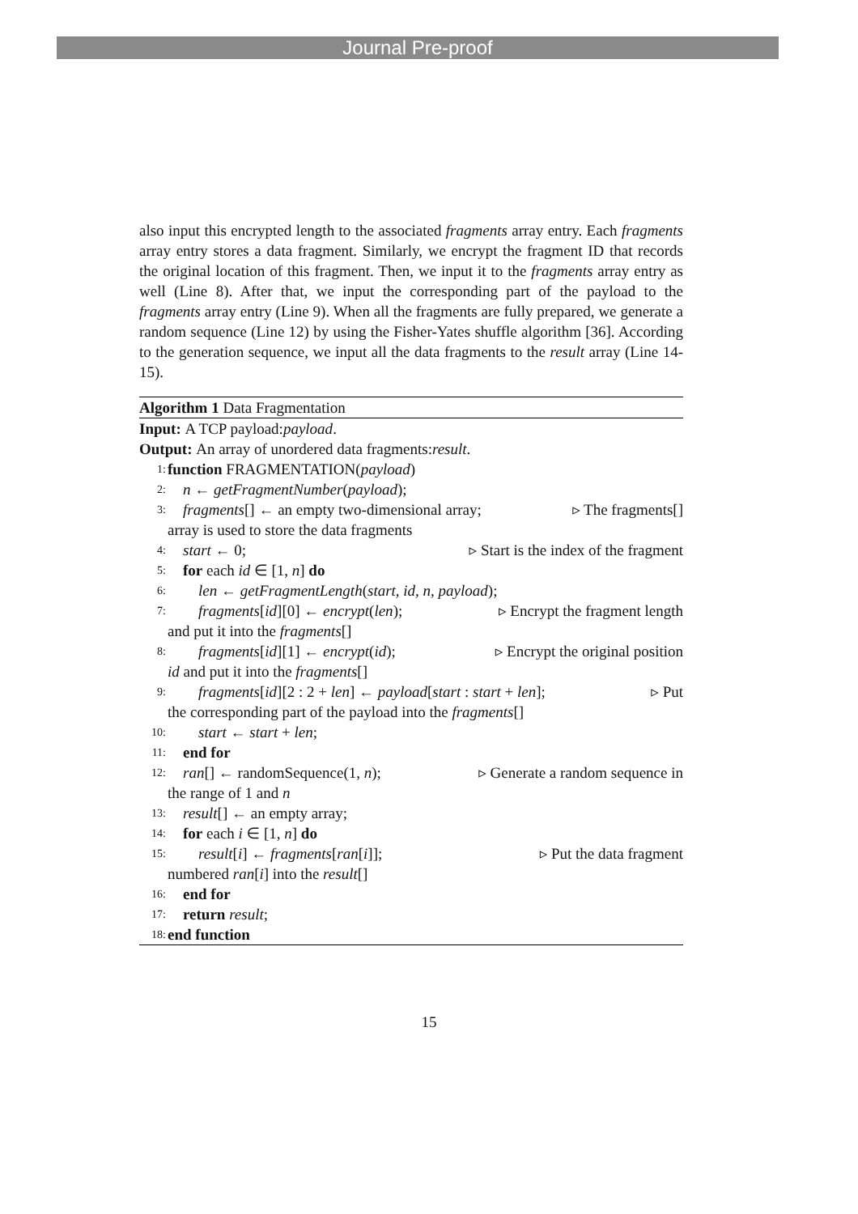Journal Pre-proof
also input this encrypted length to the associated fragments array entry. Each fragments array entry stores a data fragment. Similarly, we encrypt the fragment ID that records the original location of this fragment. Then, we input it to the fragments array entry as well (Line 8). After that, we input the corresponding part of the payload to the fragments array entry (Line 9). When all the fragments are fully prepared, we generate a random sequence (Line 12) by using the Fisher-Yates shuffle algorithm [36]. According to the generation sequence, we input all the data fragments to the result array (Line 14-15).
Algorithm 1 Data Fragmentation
Input: A TCP payload: payload.
Output: An array of unordered data fragments: result.
1: function FRAGMENTATION(payload)
2: n ← getFragmentNumber(payload);
3: fragments[] ← an empty two-dimensional array; ▹ The fragments[]
array is used to store the data fragments
4: start ← 0; ▹ Start is the index of the fragment
5: for each id ∈ [1, n] do
6: len ← getFragmentLength(start, id, n, payload);
7: fragments[id][0] ← encrypt(len); ▹ Encrypt the fragment length
and put it into the fragments[]
8: fragments[id][1] ← encrypt(id); ▹ Encrypt the original position
id and put it into the fragments[]
9: fragments[id][2 : 2 + len] ← payload[start : start + len]; ▹ Put
the corresponding part of the payload into the fragments[]
10: start ← start + len;
11: end for
12: ran[] ← randomSequence(1, n); ▹ Generate a random sequence in
the range of 1 and n
13: result[] ← an empty array;
14: for each i ∈ [1, n] do
15: result[i] ← fragments[ran[i]]; ▹ Put the data fragment
numbered ran[i] into the result[]
16: end for
17: return result;
18: end function
15